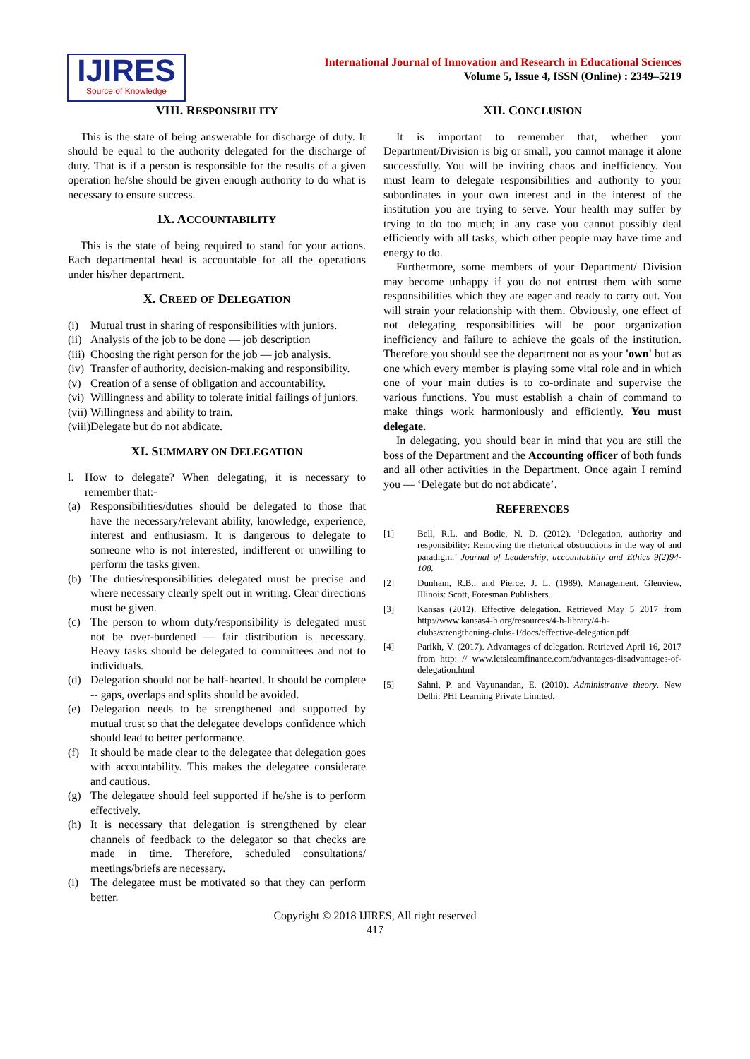IJIRES
Source of Knowledge
International Journal of Innovation and Research in Educational Sciences
Volume 5, Issue 4, ISSN (Online) : 2349–5219
VIII. RESPONSIBILITY
This is the state of being answerable for discharge of duty. It should be equal to the authority delegated for the discharge of duty. That is if a person is responsible for the results of a given operation he/she should be given enough authority to do what is necessary to ensure success.
IX. ACCOUNTABILITY
This is the state of being required to stand for your actions. Each departmental head is accountable for all the operations under his/her departrnent.
X. CREED OF DELEGATION
(i) Mutual trust in sharing of responsibilities with juniors.
(ii) Analysis of the job to be done — job description
(iii) Choosing the right person for the job — job analysis.
(iv) Transfer of authority, decision-making and responsibility.
(v) Creation of a sense of obligation and accountability.
(vi) Willingness and ability to tolerate initial failings of juniors.
(vii) Willingness and ability to train.
(viii) Delegate but do not abdicate.
XI. SUMMARY ON DELEGATION
l. How to delegate? When delegating, it is necessary to remember that:-
(a) Responsibilities/duties should be delegated to those that have the necessary/relevant ability, knowledge, experience, interest and enthusiasm. It is dangerous to delegate to someone who is not interested, indifferent or unwilling to perform the tasks given.
(b) The duties/responsibilities delegated must be precise and where necessary clearly spelt out in writing. Clear directions must be given.
(c) The person to whom duty/responsibility is delegated must not be over-burdened — fair distribution is necessary. Heavy tasks should be delegated to committees and not to individuals.
(d) Delegation should not be half-hearted. It should be complete -- gaps, overlaps and splits should be avoided.
(e) Delegation needs to be strengthened and supported by mutual trust so that the delegatee develops confidence which should lead to better performance.
(f) It should be made clear to the delegatee that delegation goes with accountability. This makes the delegatee considerate and cautious.
(g) The delegatee should feel supported if he/she is to perform effectively.
(h) It is necessary that delegation is strengthened by clear channels of feedback to the delegator so that checks are made in time. Therefore, scheduled consultations/ meetings/briefs are necessary.
(i) The delegatee must be motivated so that they can perform better.
XII. CONCLUSION
It is important to remember that, whether your Department/Division is big or small, you cannot manage it alone successfully. You will be inviting chaos and inefficiency. You must learn to delegate responsibilities and authority to your subordinates in your own interest and in the interest of the institution you are trying to serve. Your health may suffer by trying to do too much; in any case you cannot possibly deal efficiently with all tasks, which other people may have time and energy to do.
Furthermore, some members of your Department/ Division may become unhappy if you do not entrust them with some responsibilities which they are eager and ready to carry out. You will strain your relationship with them. Obviously, one effect of not delegating responsibilities will be poor organization inefficiency and failure to achieve the goals of the institution. Therefore you should see the departrnent not as your 'own' but as one which every member is playing some vital role and in which one of your main duties is to co-ordinate and supervise the various functions. You must establish a chain of command to make things work harmoniously and efficiently. You must delegate.
In delegating, you should bear in mind that you are still the boss of the Department and the Accounting officer of both funds and all other activities in the Department. Once again I remind you — ‘Delegate but do not abdicate’.
REFERENCES
[1] Bell, R.L. and Bodie, N. D. (2012). ‘Delegation, authority and responsibility: Removing the rhetorical obstructions in the way of and paradigm.’ Journal of Leadership, accountability and Ethics 9(2)94-108.
[2] Dunham, R.B., and Pierce, J. L. (1989). Management. Glenview, Illinois: Scott, Foresman Publishers.
[3] Kansas (2012). Effective delegation. Retrieved May 5 2017 from http://www.kansas4-h.org/resources/4-h-library/4-h-clubs/strengthening-clubs-1/docs/effective-delegation.pdf
[4] Parikh, V. (2017). Advantages of delegation. Retrieved April 16, 2017 from http: // www.letslearnfinance.com/advantages-disadvantages-of-delegation.html
[5] Sahni, P. and Vayunandan, E. (2010). Administrative theory. New Delhi: PHI Learning Private Limited.
Copyright © 2018 IJIRES, All right reserved
417